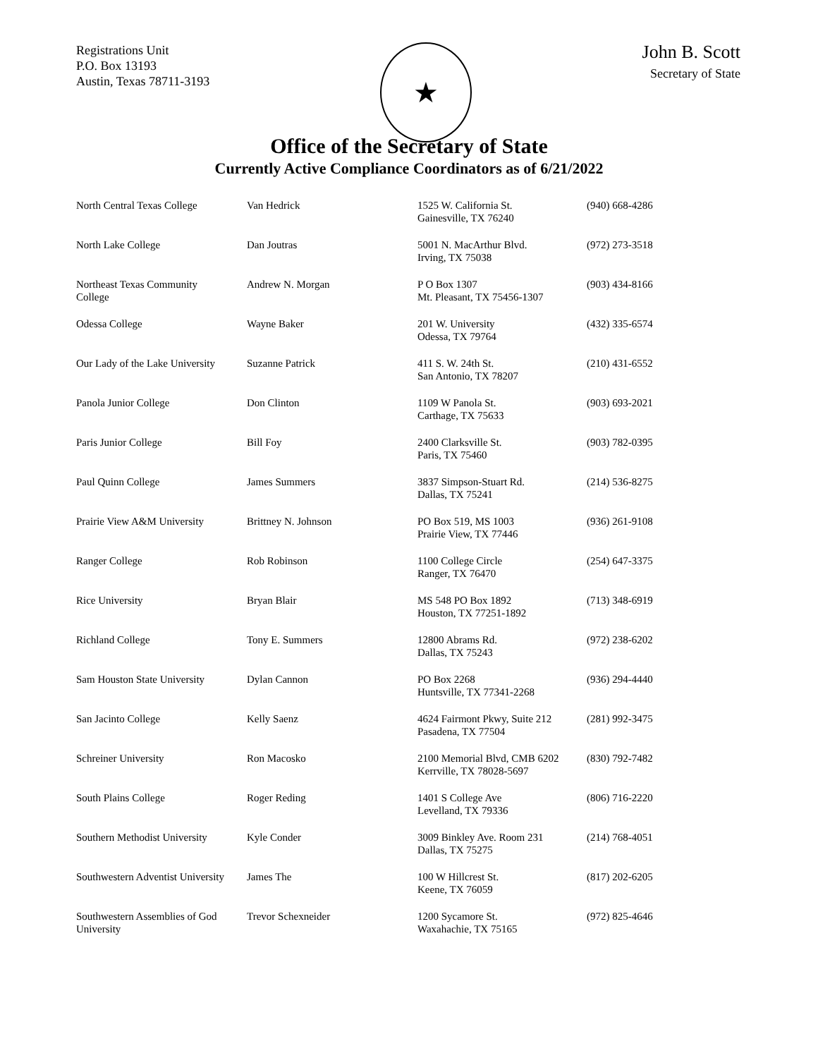Registrations Unit
P.O. Box 13193
Austin, Texas 78711-3193
★
John B. Scott
Secretary of State
Office of the Secretary of State
Currently Active Compliance Coordinators as of 6/21/2022
| North Central Texas College | Van Hedrick | 1525 W. California St. Gainesville, TX 76240 | (940) 668-4286 |
| North Lake College | Dan Joutras | 5001 N. MacArthur Blvd. Irving, TX 75038 | (972) 273-3518 |
| Northeast Texas Community College | Andrew N. Morgan | P O Box 1307 Mt. Pleasant, TX 75456-1307 | (903) 434-8166 |
| Odessa College | Wayne Baker | 201 W. University Odessa, TX 79764 | (432) 335-6574 |
| Our Lady of the Lake University | Suzanne Patrick | 411 S. W. 24th St. San Antonio, TX 78207 | (210) 431-6552 |
| Panola Junior College | Don Clinton | 1109 W Panola St. Carthage, TX 75633 | (903) 693-2021 |
| Paris Junior College | Bill Foy | 2400 Clarksville St. Paris, TX 75460 | (903) 782-0395 |
| Paul Quinn College | James Summers | 3837 Simpson-Stuart Rd. Dallas, TX 75241 | (214) 536-8275 |
| Prairie View A&M University | Brittney N. Johnson | PO Box 519, MS 1003 Prairie View, TX 77446 | (936) 261-9108 |
| Ranger College | Rob Robinson | 1100 College Circle Ranger, TX 76470 | (254) 647-3375 |
| Rice University | Bryan Blair | MS 548 PO Box 1892 Houston, TX 77251-1892 | (713) 348-6919 |
| Richland College | Tony E. Summers | 12800 Abrams Rd. Dallas, TX 75243 | (972) 238-6202 |
| Sam Houston State University | Dylan Cannon | PO Box 2268 Huntsville, TX 77341-2268 | (936) 294-4440 |
| San Jacinto College | Kelly Saenz | 4624 Fairmont Pkwy, Suite 212 Pasadena, TX 77504 | (281) 992-3475 |
| Schreiner University | Ron Macosko | 2100 Memorial Blvd, CMB 6202 Kerrville, TX 78028-5697 | (830) 792-7482 |
| South Plains College | Roger Reding | 1401 S College Ave Levelland, TX 79336 | (806) 716-2220 |
| Southern Methodist University | Kyle Conder | 3009 Binkley Ave. Room 231 Dallas, TX 75275 | (214) 768-4051 |
| Southwestern Adventist University | James The | 100 W Hillcrest St. Keene, TX 76059 | (817) 202-6205 |
| Southwestern Assemblies of God University | Trevor Schexneider | 1200 Sycamore St. Waxahachie, TX 75165 | (972) 825-4646 |